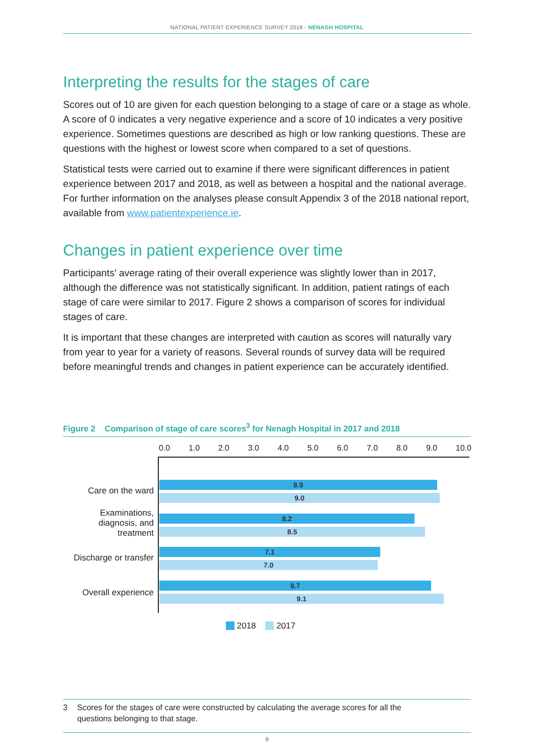NATIONAL PATIENT EXPERIENCE SURVEY 2018 - NENAGH HOSPITAL
Interpreting the results for the stages of care
Scores out of 10 are given for each question belonging to a stage of care or a stage as whole. A score of 0 indicates a very negative experience and a score of 10 indicates a very positive experience. Sometimes questions are described as high or low ranking questions. These are questions with the highest or lowest score when compared to a set of questions.
Statistical tests were carried out to examine if there were significant differences in patient experience between 2017 and 2018, as well as between a hospital and the national average. For further information on the analyses please consult Appendix 3 of the 2018 national report, available from www.patientexperience.ie.
Changes in patient experience over time
Participants’ average rating of their overall experience was slightly lower than in 2017, although the difference was not statistically significant. In addition, patient ratings of each stage of care were similar to 2017. Figure 2 shows a comparison of scores for individual stages of care.
It is important that these changes are interpreted with caution as scores will naturally vary from year to year for a variety of reasons. Several rounds of survey data will be required before meaningful trends and changes in patient experience can be accurately identified.
Figure 2 Comparison of stage of care scores<sup>3</sup> for Nenagh Hospital in 2017 and 2018
0.0 1.0 2.0 3.0 4.0 5.0 6.0 7.0 8.0 9.0 10.0
Care on the ward
8.9
9.0
Examinations, diagnosis, and treatment
8.2
8.5
Discharge or transfer
7.1
7.0
Overall experience
8.7
9.1
2018 2017
3 Scores for the stages of care were constructed by calculating the average scores for all the
questions belonging to that stage.
9